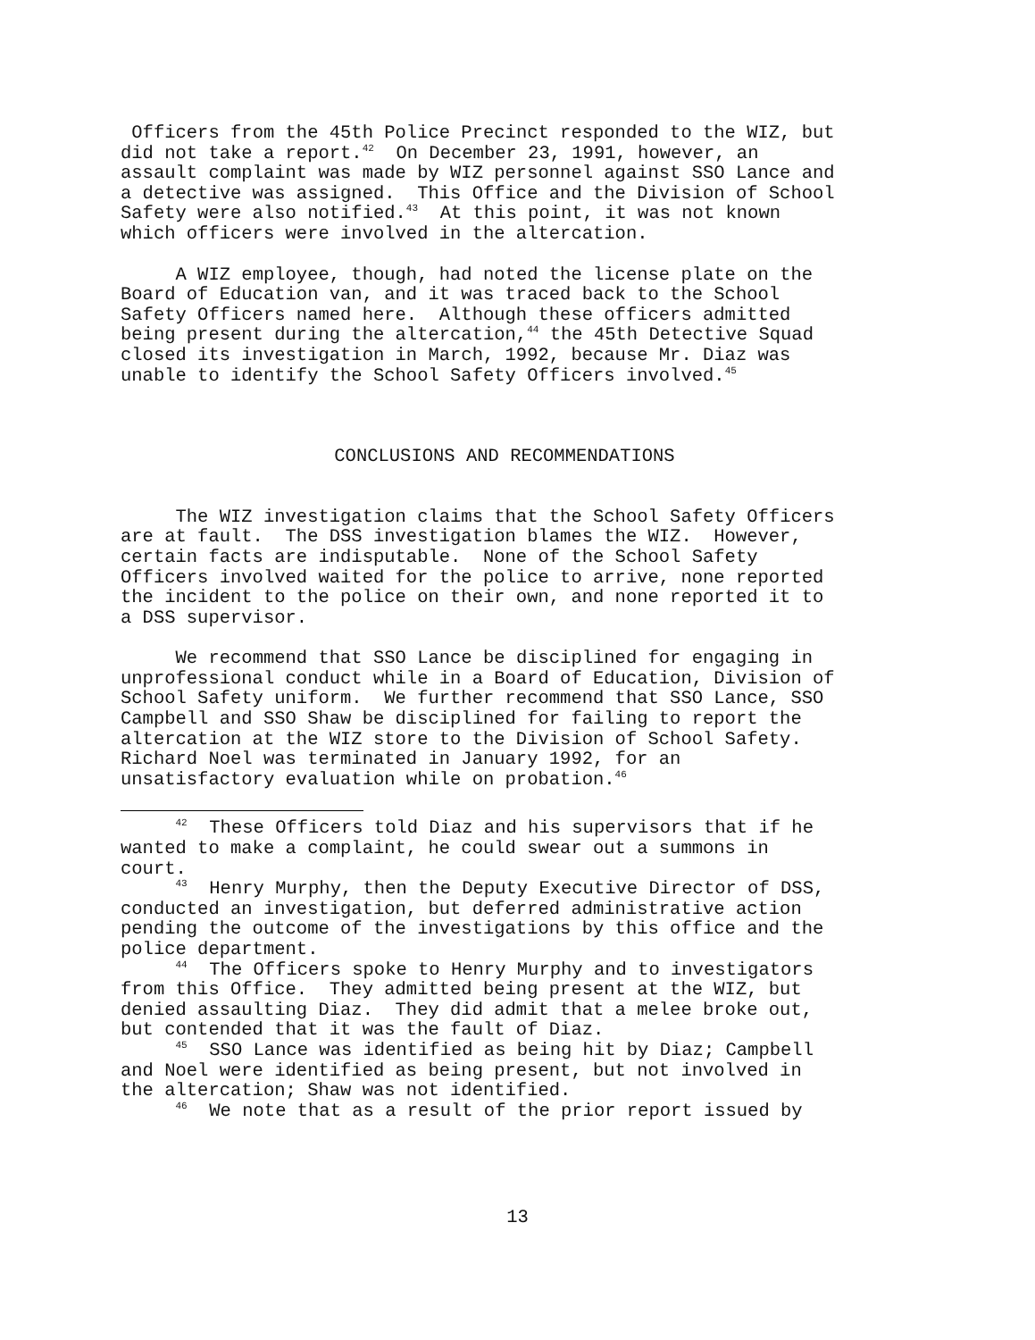Officers from the 45th Police Precinct responded to the WIZ, but did not take a report.<sup>42</sup> On December 23, 1991, however, an assault complaint was made by WIZ personnel against SSO Lance and a detective was assigned. This Office and the Division of School Safety were also notified.<sup>43</sup> At this point, it was not known which officers were involved in the altercation.
A WIZ employee, though, had noted the license plate on the Board of Education van, and it was traced back to the School Safety Officers named here. Although these officers admitted being present during the altercation,<sup>44</sup> the 45th Detective Squad closed its investigation in March, 1992, because Mr. Diaz was unable to identify the School Safety Officers involved.<sup>45</sup>
CONCLUSIONS AND RECOMMENDATIONS
The WIZ investigation claims that the School Safety Officers are at fault. The DSS investigation blames the WIZ. However, certain facts are indisputable. None of the School Safety Officers involved waited for the police to arrive, none reported the incident to the police on their own, and none reported it to a DSS supervisor.
We recommend that SSO Lance be disciplined for engaging in unprofessional conduct while in a Board of Education, Division of School Safety uniform. We further recommend that SSO Lance, SSO Campbell and SSO Shaw be disciplined for failing to report the altercation at the WIZ store to the Division of School Safety. Richard Noel was terminated in January 1992, for an unsatisfactory evaluation while on probation.<sup>46</sup>
<sup>42</sup> These Officers told Diaz and his supervisors that if he wanted to make a complaint, he could swear out a summons in court.
<sup>43</sup> Henry Murphy, then the Deputy Executive Director of DSS, conducted an investigation, but deferred administrative action pending the outcome of the investigations by this office and the police department.
<sup>44</sup> The Officers spoke to Henry Murphy and to investigators from this Office. They admitted being present at the WIZ, but denied assaulting Diaz. They did admit that a melee broke out, but contended that it was the fault of Diaz.
<sup>45</sup> SSO Lance was identified as being hit by Diaz; Campbell and Noel were identified as being present, but not involved in the altercation; Shaw was not identified.
<sup>46</sup> We note that as a result of the prior report issued by
13